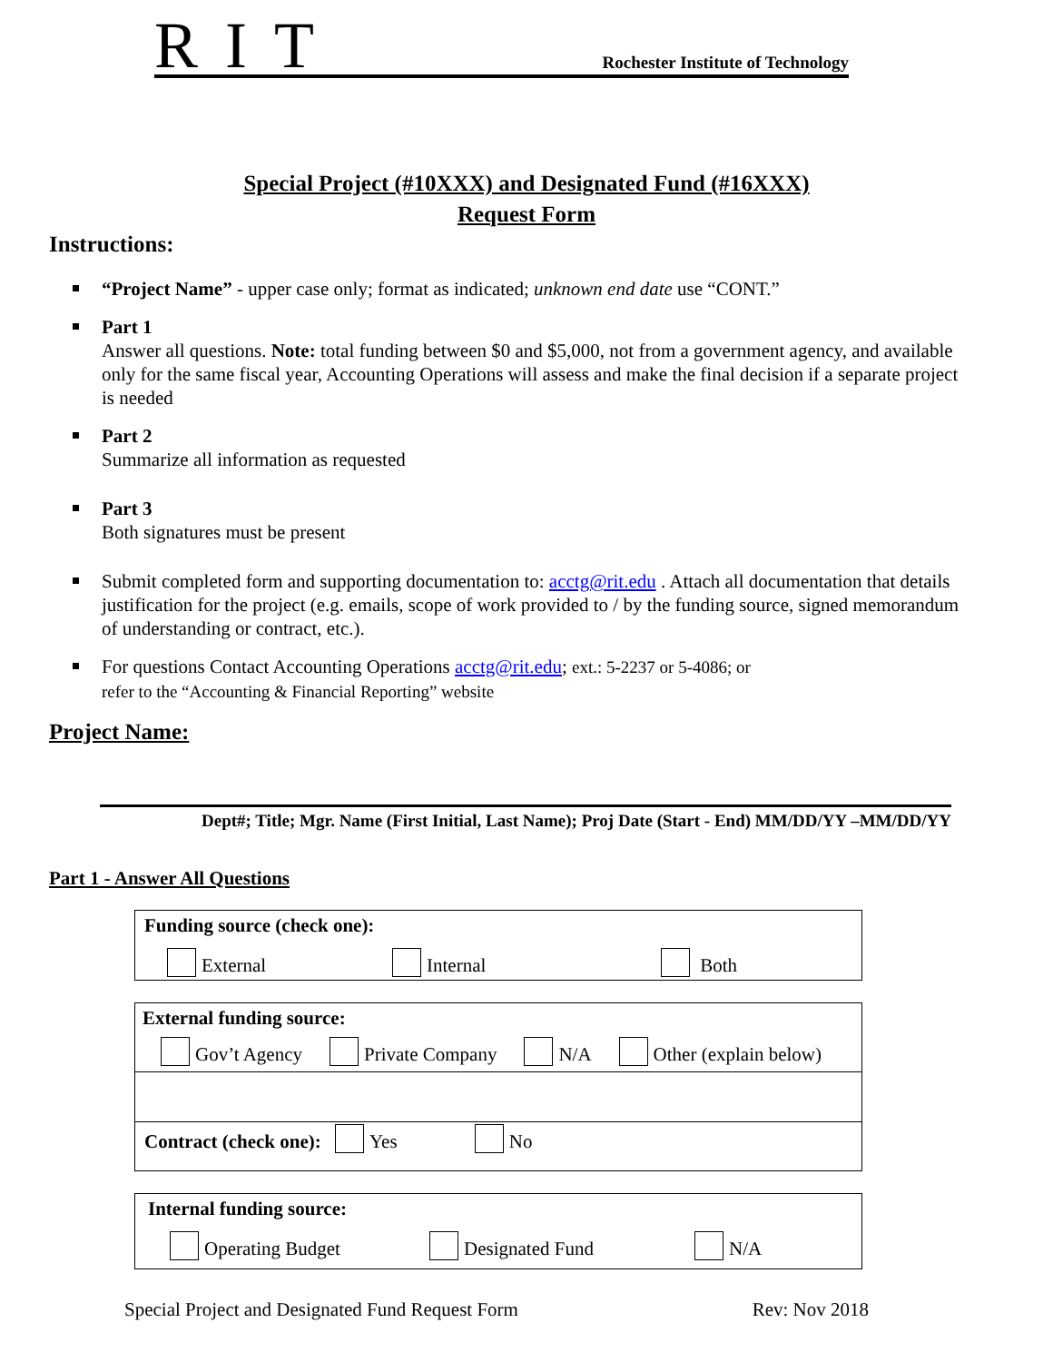RIT Rochester Institute of Technology
Special Project (#10XXX) and Designated Fund (#16XXX)
Request Form
Instructions:
“Project Name” - upper case only; format as indicated; unknown end date use “CONT.”
Part 1
Answer all questions. Note: total funding between $0 and $5,000, not from a government agency, and available only for the same fiscal year, Accounting Operations will assess and make the final decision if a separate project is needed
Part 2
Summarize all information as requested
Part 3
Both signatures must be present
Submit completed form and supporting documentation to: acctg@rit.edu . Attach all documentation that details justification for the project (e.g. emails, scope of work provided to / by the funding source, signed memorandum of understanding or contract, etc.).
For questions Contact Accounting Operations acctg@rit.edu; ext.: 5-2237 or 5-4086; or
refer to the “Accounting & Financial Reporting” website
Project Name:
Dept#; Title; Mgr. Name (First Initial, Last Name); Proj Date (Start - End) MM/DD/YY –MM/DD/YY
Part 1 - Answer All Questions
Funding source (check one):
External Internal Both
External funding source:
Gov’t Agency Private Company N/A Other (explain below)
Contract (check one): Yes No
Internal funding source:
Operating Budget Designated Fund N/A
Special Project and Designated Fund Request Form Rev: Nov 2018